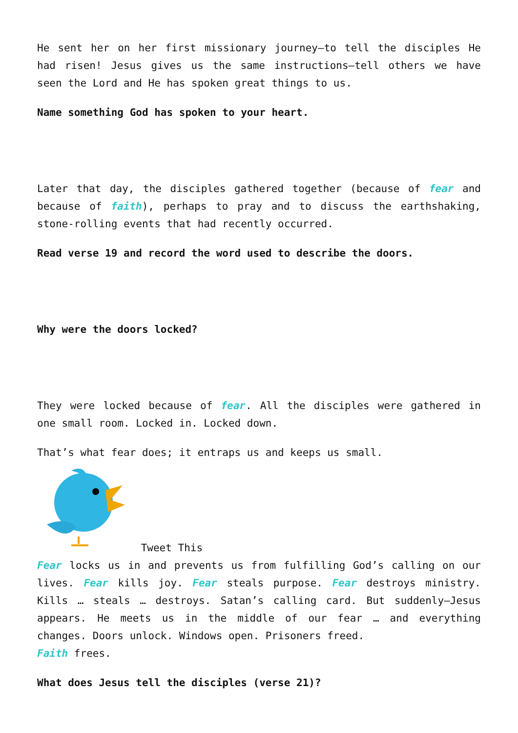He sent her on her first missionary journey—to tell the disciples He had risen! Jesus gives us the same instructions—tell others we have seen the Lord and He has spoken great things to us.
Name something God has spoken to your heart.
Later that day, the disciples gathered together (because of fear and because of faith), perhaps to pray and to discuss the earthshaking, stone-rolling events that had recently occurred.
Read verse 19 and record the word used to describe the doors.
Why were the doors locked?
They were locked because of fear. All the disciples were gathered in one small room. Locked in. Locked down.
That’s what fear does; it entraps us and keeps us small.
Tweet This
Fear locks us in and prevents us from fulfilling God’s calling on our lives. Fear kills joy. Fear steals purpose. Fear destroys ministry. Kills … steals … destroys. Satan’s calling card. But suddenly—Jesus appears. He meets us in the middle of our fear … and everything changes. Doors unlock. Windows open. Prisoners freed.
Faith frees.
What does Jesus tell the disciples (verse 21)?